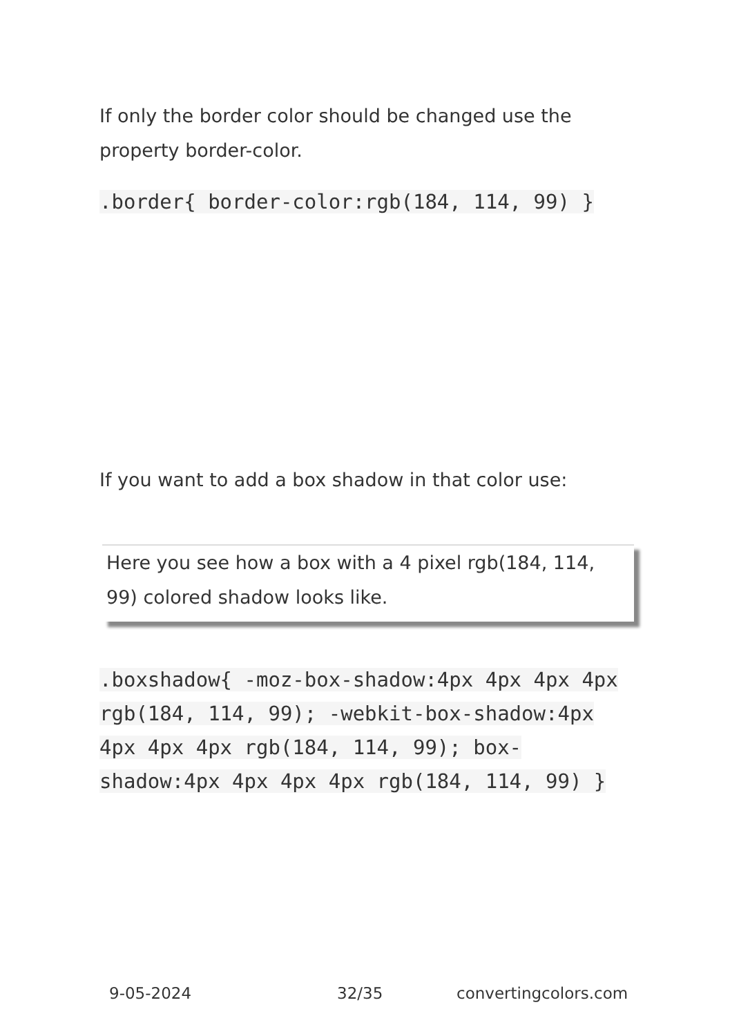If only the border color should be changed use the property border-color.
.border{ border-color:rgb(184, 114, 99) }
If you want to add a box shadow in that color use:
Here you see how a box with a 4 pixel rgb(184, 114, 99) colored shadow looks like.
.boxshadow{ -moz-box-shadow:4px 4px 4px 4px rgb(184, 114, 99); -webkit-box-shadow:4px 4px 4px 4px rgb(184, 114, 99); box-shadow:4px 4px 4px 4px rgb(184, 114, 99) }
9-05-2024 32/35 convertingcolors.com